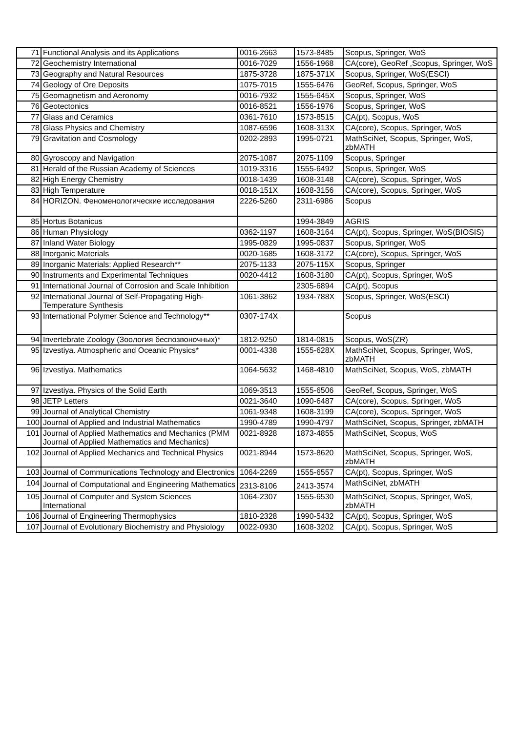| 71 | Functional Analysis and its Applications | 0016-2663 | 1573-8485 | Scopus, Springer, WoS |
| 72 | Geochemistry International | 0016-7029 | 1556-1968 | CA(core), GeoRef ,Scopus, Springer, WoS |
| 73 | Geography and Natural Resources | 1875-3728 | 1875-371X | Scopus, Springer, WoS(ESCI) |
| 74 | Geology of Ore Deposits | 1075-7015 | 1555-6476 | GeoRef, Scopus, Springer, WoS |
| 75 | Geomagnetism and Aeronomy | 0016-7932 | 1555-645X | Scopus, Springer, WoS |
| 76 | Geotectonics | 0016-8521 | 1556-1976 | Scopus, Springer, WoS |
| 77 | Glass and Ceramics | 0361-7610 | 1573-8515 | CA(pt), Scopus, WoS |
| 78 | Glass Physics and Chemistry | 1087-6596 | 1608-313X | CA(core), Scopus, Springer, WoS |
| 79 | Gravitation and Cosmology | 0202-2893 | 1995-0721 | MathSciNet, Scopus, Springer, WoS, zbMATH |
| 80 | Gyroscopy and Navigation | 2075-1087 | 2075-1109 | Scopus, Springer |
| 81 | Herald of the Russian Academy of Sciences | 1019-3316 | 1555-6492 | Scopus, Springer, WoS |
| 82 | High Energy Chemistry | 0018-1439 | 1608-3148 | CA(core), Scopus, Springer, WoS |
| 83 | High Temperature | 0018-151X | 1608-3156 | CA(core), Scopus, Springer, WoS |
| 84 | HORIZON. Феноменологические исследования | 2226-5260 | 2311-6986 | Scopus |
| 85 | Hortus Botanicus | | 1994-3849 | AGRIS |
| 86 | Human Physiology | 0362-1197 | 1608-3164 | CA(pt), Scopus, Springer, WoS(BIOSIS) |
| 87 | Inland Water Biology | 1995-0829 | 1995-0837 | Scopus, Springer, WoS |
| 88 | Inorganic Materials | 0020-1685 | 1608-3172 | CA(core), Scopus, Springer, WoS |
| 89 | Inorganic Materials: Applied Research** | 2075-1133 | 2075-115X | Scopus, Springer |
| 90 | Instruments and Experimental Techniques | 0020-4412 | 1608-3180 | CA(pt), Scopus, Springer, WoS |
| 91 | International Journal of Corrosion and Scale Inhibition | | 2305-6894 | CA(pt), Scopus |
| 92 | International Journal of Self-Propagating High-Temperature Synthesis | 1061-3862 | 1934-788X | Scopus, Springer, WoS(ESCI) |
| 93 | International Polymer Science and Technology** | 0307-174X | | Scopus |
| 94 | Invertebrate Zoology (Зоология беспозвоночных)* | 1812-9250 | 1814-0815 | Scopus, WoS(ZR) |
| 95 | Izvestiya. Atmospheric and Oceanic Physics* | 0001-4338 | 1555-628X | MathSciNet, Scopus, Springer, WoS, zbMATH |
| 96 | Izvestiya. Mathematics | 1064-5632 | 1468-4810 | MathSciNet, Scopus, WoS, zbMATH |
| 97 | Izvestiya. Physics of the Solid Earth | 1069-3513 | 1555-6506 | GeoRef, Scopus, Springer, WoS |
| 98 | JETP Letters | 0021-3640 | 1090-6487 | CA(core), Scopus, Springer, WoS |
| 99 | Journal of Analytical Chemistry | 1061-9348 | 1608-3199 | CA(core), Scopus, Springer, WoS |
| 100 | Journal of Applied and Industrial Mathematics | 1990-4789 | 1990-4797 | MathSciNet, Scopus, Springer, zbMATH |
| 101 | Journal of Applied Mathematics and Mechanics (PMM Journal of Applied Mathematics and Mechanics) | 0021-8928 | 1873-4855 | MathSciNet, Scopus, WoS |
| 102 | Journal of Applied Mechanics and Technical Physics | 0021-8944 | 1573-8620 | MathSciNet, Scopus, Springer, WoS, zbMATH |
| 103 | Journal of Communications Technology and Electronics | 1064-2269 | 1555-6557 | CA(pt), Scopus, Springer, WoS |
| 104 | Journal of Computational and Engineering Mathematics | 2313-8106 | 2413-3574 | MathSciNet, zbMATH |
| 105 | Journal of Computer and System Sciences International | 1064-2307 | 1555-6530 | MathSciNet, Scopus, Springer, WoS, zbMATH |
| 106 | Journal of Engineering Thermophysics | 1810-2328 | 1990-5432 | CA(pt), Scopus, Springer, WoS |
| 107 | Journal of Evolutionary Biochemistry and Physiology | 0022-0930 | 1608-3202 | CA(pt), Scopus, Springer, WoS |